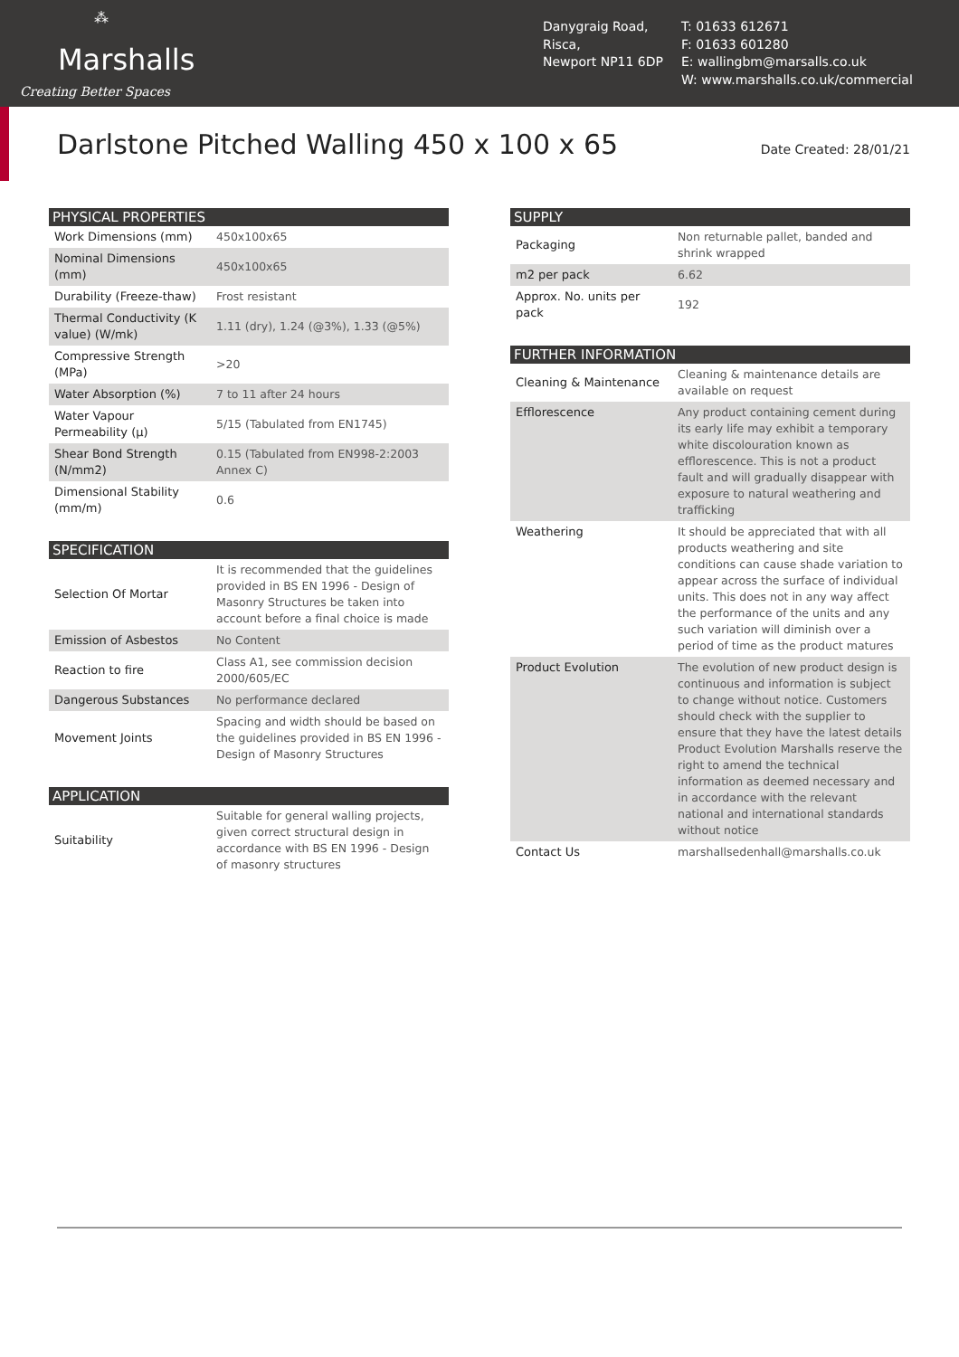⁂
Marshalls
Creating Better Spaces
Danygraig Road,
Risca,
Newport NP11 6DP
T: 01633 612671
F: 01633 601280
E: wallingbm@marsalls.co.uk
W: www.marshalls.co.uk/commercial
Darlstone Pitched Walling 450 x 100 x 65
Date Created: 28/01/21
| PHYSICAL PROPERTIES | |
| --- | --- |
| Work Dimensions (mm) | 450x100x65 |
| Nominal Dimensions (mm) | 450x100x65 |
| Durability (Freeze-thaw) | Frost resistant |
| Thermal Conductivity (K value) (W/mk) | 1.11 (dry), 1.24 (@3%), 1.33 (@5%) |
| Compressive Strength (MPa) | >20 |
| Water Absorption (%) | 7 to 11 after 24 hours |
| Water Vapour Permeability (µ) | 5/15 (Tabulated from EN1745) |
| Shear Bond Strength (N/mm2) | 0.15 (Tabulated from EN998-2:2003 Annex C) |
| Dimensional Stability (mm/m) | 0.6 |
| SPECIFICATION | |
| --- | --- |
| Selection Of Mortar | It is recommended that the guidelines provided in BS EN 1996 - Design of Masonry Structures be taken into account before a final choice is made |
| Emission of Asbestos | No Content |
| Reaction to fire | Class A1, see commission decision 2000/605/EC |
| Dangerous Substances | No performance declared |
| Movement Joints | Spacing and width should be based on the guidelines provided in BS EN 1996 - Design of Masonry Structures |
| APPLICATION | |
| --- | --- |
| Suitability | Suitable for general walling projects, given correct structural design in accordance with BS EN 1996 - Design of masonry structures |
| SUPPLY | |
| --- | --- |
| Packaging | Non returnable pallet, banded and shrink wrapped |
| m2 per pack | 6.62 |
| Approx. No. units per pack | 192 |
| FURTHER INFORMATION | |
| --- | --- |
| Cleaning & Maintenance | Cleaning & maintenance details are available on request |
| Efflorescence | Any product containing cement during its early life may exhibit a temporary white discolouration known as efflorescence. This is not a product fault and will gradually disappear with exposure to natural weathering and trafficking |
| Weathering | It should be appreciated that with all products weathering and site conditions can cause shade variation to appear across the surface of individual units. This does not in any way affect the performance of the units and any such variation will diminish over a period of time as the product matures |
| Product Evolution | The evolution of new product design is continuous and information is subject to change without notice. Customers should check with the supplier to ensure that they have the latest details Product Evolution Marshalls reserve the right to amend the technical information as deemed necessary and in accordance with the relevant national and international standards without notice |
| Contact Us | marshallsedenhall@marshalls.co.uk |